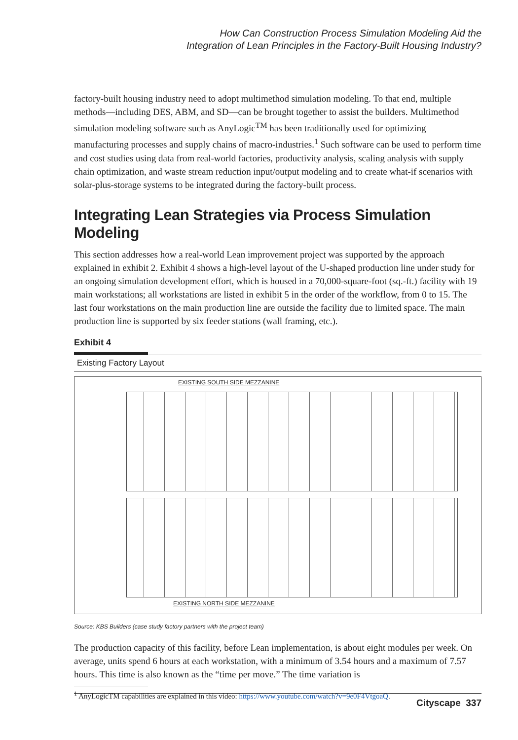How Can Construction Process Simulation Modeling Aid the
Integration of Lean Principles in the Factory-Built Housing Industry?
factory-built housing industry need to adopt multimethod simulation modeling. To that end, multiple methods—including DES, ABM, and SD—can be brought together to assist the builders. Multimethod simulation modeling software such as AnyLogic<sup>TM</sup> has been traditionally used for optimizing manufacturing processes and supply chains of macro-industries.<sup>1</sup> Such software can be used to perform time and cost studies using data from real-world factories, productivity analysis, scaling analysis with supply chain optimization, and waste stream reduction input/output modeling and to create what-if scenarios with solar-plus-storage systems to be integrated during the factory-built process.
Integrating Lean Strategies via Process Simulation Modeling
This section addresses how a real-world Lean improvement project was supported by the approach explained in exhibit 2. Exhibit 4 shows a high-level layout of the U-shaped production line under study for an ongoing simulation development effort, which is housed in a 70,000-square-foot (sq.-ft.) facility with 19 main workstations; all workstations are listed in exhibit 5 in the order of the workflow, from 0 to 15. The last four workstations on the main production line are outside the facility due to limited space. The main production line is supported by six feeder stations (wall framing, etc.).
Exhibit 4
Existing Factory Layout
EXISTING SOUTH SIDE MEZZANINE
EXISTING NORTH SIDE MEZZANINE
Source: KBS Builders (case study factory partners with the project team)
The production capacity of this facility, before Lean implementation, is about eight modules per week. On average, units spend 6 hours at each workstation, with a minimum of 3.54 hours and a maximum of 7.57 hours. This time is also known as the “time per move.” The time variation is
<sup>1</sup> AnyLogicTM capabilities are explained in this video: https://www.youtube.com/watch?v=9e0F4VtgoaQ.
Cityscape 337